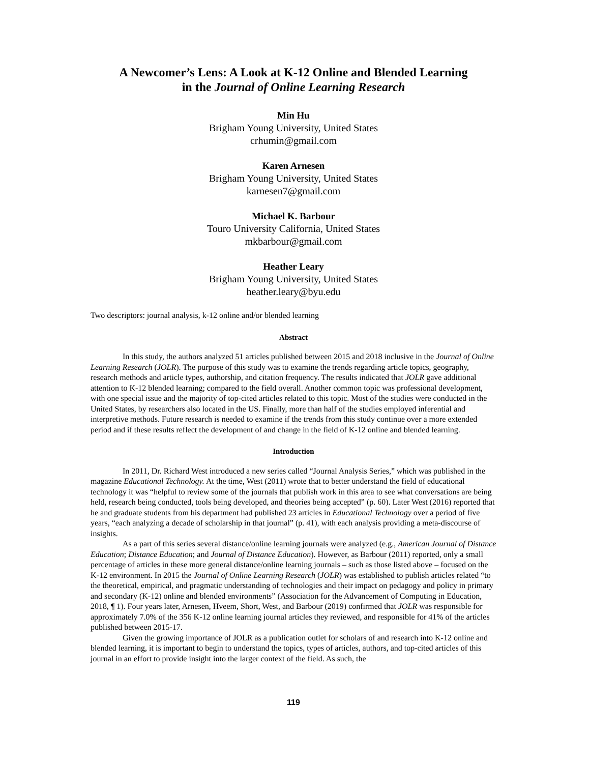A Newcomer’s Lens: A Look at K-12 Online and Blended Learning
in the Journal of Online Learning Research
Min Hu
Brigham Young University, United States
crhumin@gmail.com
Karen Arnesen
Brigham Young University, United States
karnesen7@gmail.com
Michael K. Barbour
Touro University California, United States
mkbarbour@gmail.com
Heather Leary
Brigham Young University, United States
heather.leary@byu.edu
Two descriptors: journal analysis, k-12 online and/or blended learning
Abstract
In this study, the authors analyzed 51 articles published between 2015 and 2018 inclusive in the Journal of Online Learning Research (JOLR). The purpose of this study was to examine the trends regarding article topics, geography, research methods and article types, authorship, and citation frequency. The results indicated that JOLR gave additional attention to K-12 blended learning; compared to the field overall. Another common topic was professional development, with one special issue and the majority of top-cited articles related to this topic. Most of the studies were conducted in the United States, by researchers also located in the US. Finally, more than half of the studies employed inferential and interpretive methods. Future research is needed to examine if the trends from this study continue over a more extended period and if these results reflect the development of and change in the field of K-12 online and blended learning.
Introduction
In 2011, Dr. Richard West introduced a new series called “Journal Analysis Series,” which was published in the magazine Educational Technology. At the time, West (2011) wrote that to better understand the field of educational technology it was “helpful to review some of the journals that publish work in this area to see what conversations are being held, research being conducted, tools being developed, and theories being accepted” (p. 60). Later West (2016) reported that he and graduate students from his department had published 23 articles in Educational Technology over a period of five years, “each analyzing a decade of scholarship in that journal” (p. 41), with each analysis providing a meta-discourse of insights.
As a part of this series several distance/online learning journals were analyzed (e.g., American Journal of Distance Education; Distance Education; and Journal of Distance Education). However, as Barbour (2011) reported, only a small percentage of articles in these more general distance/online learning journals – such as those listed above – focused on the K-12 environment. In 2015 the Journal of Online Learning Research (JOLR) was established to publish articles related “to the theoretical, empirical, and pragmatic understanding of technologies and their impact on pedagogy and policy in primary and secondary (K-12) online and blended environments” (Association for the Advancement of Computing in Education, 2018, ¶ 1). Four years later, Arnesen, Hveem, Short, West, and Barbour (2019) confirmed that JOLR was responsible for approximately 7.0% of the 356 K-12 online learning journal articles they reviewed, and responsible for 41% of the articles published between 2015-17.
Given the growing importance of JOLR as a publication outlet for scholars of and research into K-12 online and blended learning, it is important to begin to understand the topics, types of articles, authors, and top-cited articles of this journal in an effort to provide insight into the larger context of the field. As such, the
119